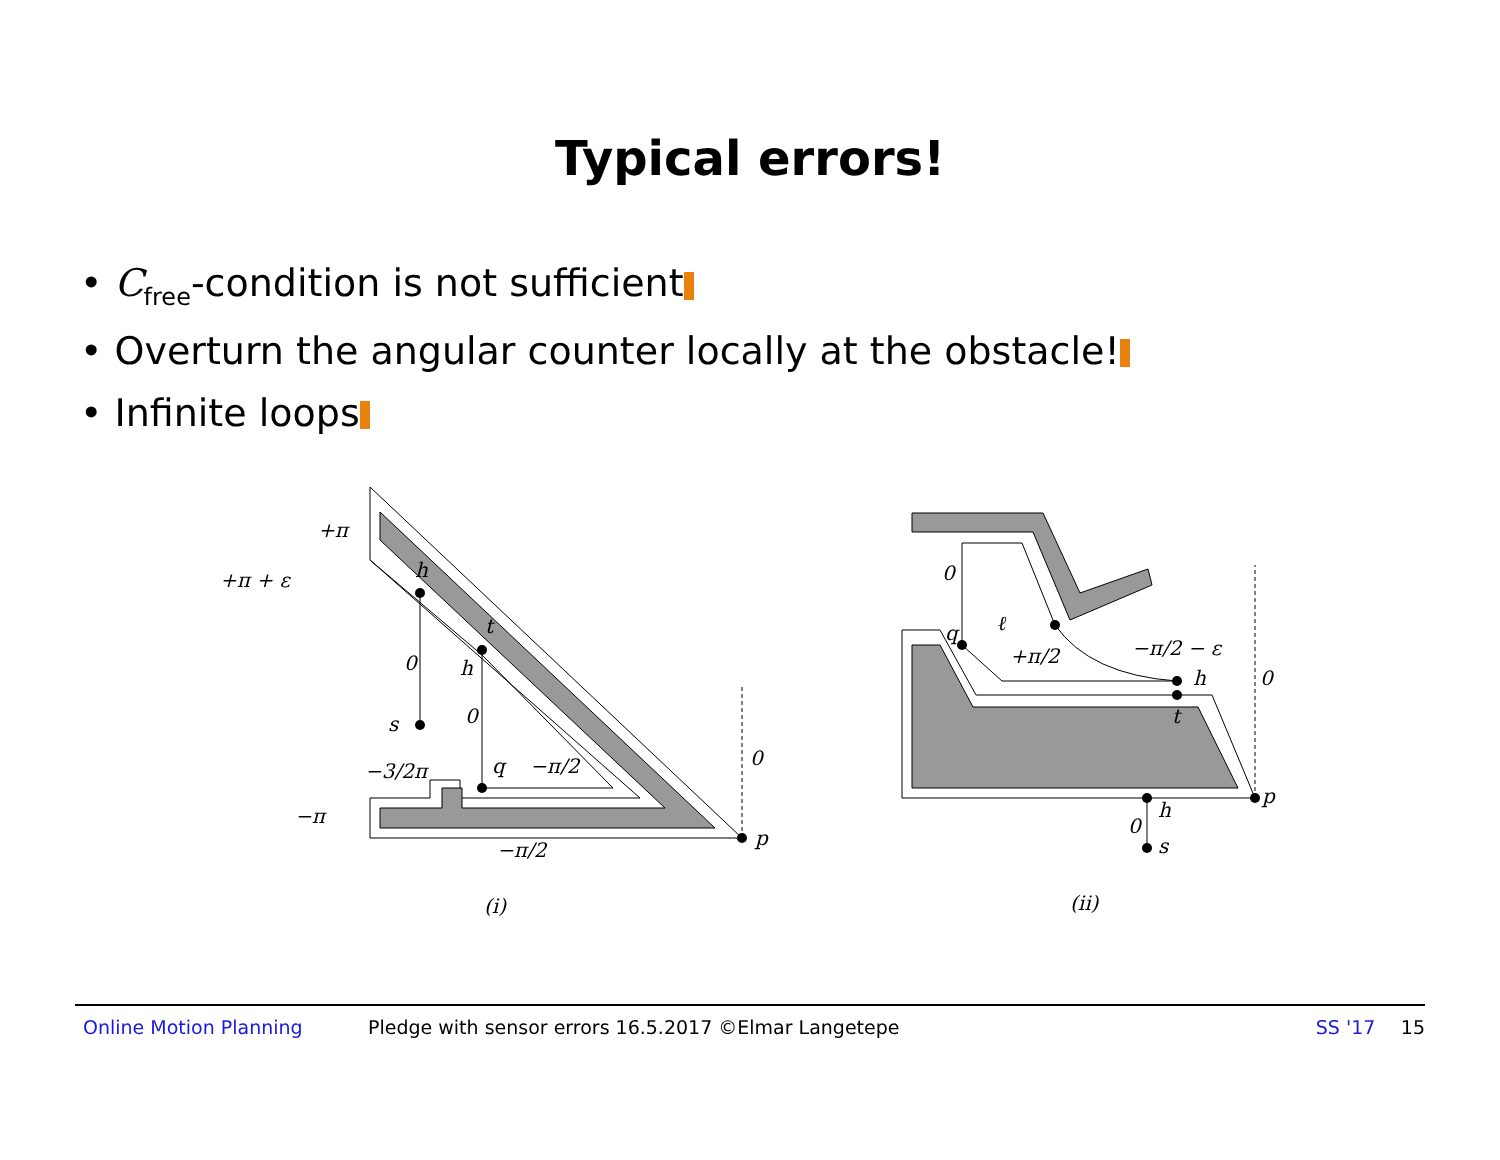Typical errors!
• C<sub>free</sub>-condition is not sufficient
• Overturn the angular counter locally at the obstacle!
• Infinite loops
+π
+π + ε
h
t
h
0
s
0
−3/2π
q
−π/2
0
−π
−π/2
p
(i)
0
q
ℓ
+π/2
−π/2 − ε
h
t
0
p
h
0
s
(ii)
Online Motion Planning Pledge with sensor errors 16.5.2017 ©Elmar Langetepe SS '17 15